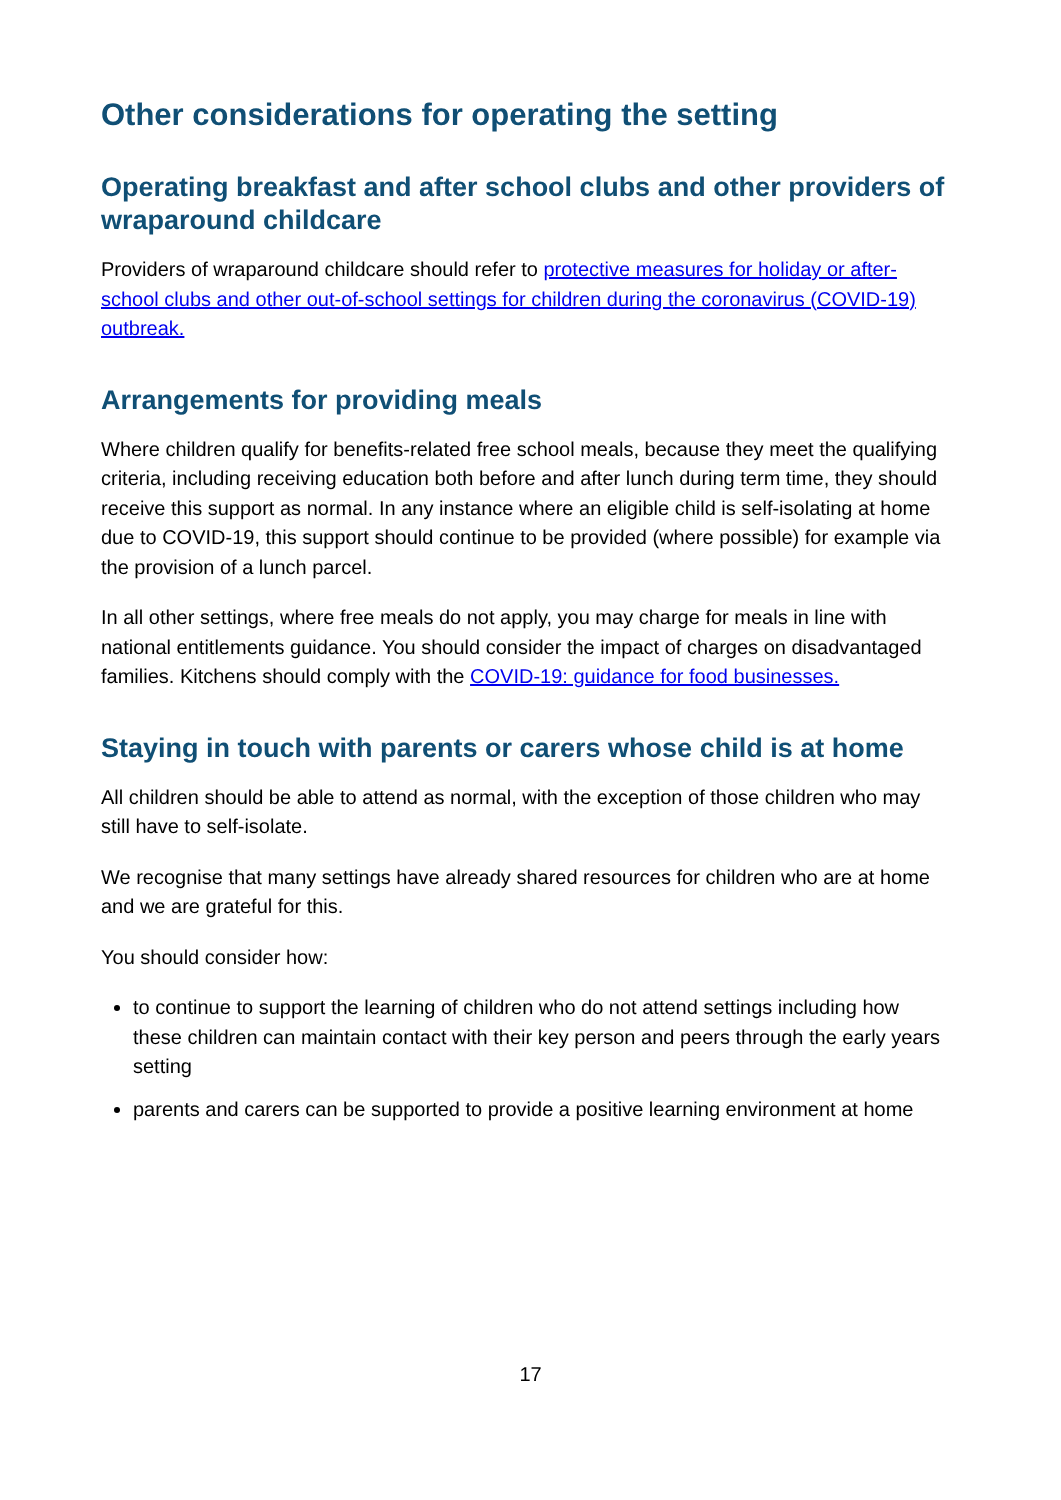Other considerations for operating the setting
Operating breakfast and after school clubs and other providers of wraparound childcare
Providers of wraparound childcare should refer to protective measures for holiday or after-school clubs and other out-of-school settings for children during the coronavirus (COVID-19) outbreak.
Arrangements for providing meals
Where children qualify for benefits-related free school meals, because they meet the qualifying criteria, including receiving education both before and after lunch during term time, they should receive this support as normal. In any instance where an eligible child is self-isolating at home due to COVID-19, this support should continue to be provided (where possible) for example via the provision of a lunch parcel.
In all other settings, where free meals do not apply, you may charge for meals in line with national entitlements guidance. You should consider the impact of charges on disadvantaged families. Kitchens should comply with the COVID-19: guidance for food businesses.
Staying in touch with parents or carers whose child is at home
All children should be able to attend as normal, with the exception of those children who may still have to self-isolate.
We recognise that many settings have already shared resources for children who are at home and we are grateful for this.
You should consider how:
to continue to support the learning of children who do not attend settings including how these children can maintain contact with their key person and peers through the early years setting
parents and carers can be supported to provide a positive learning environment at home
17